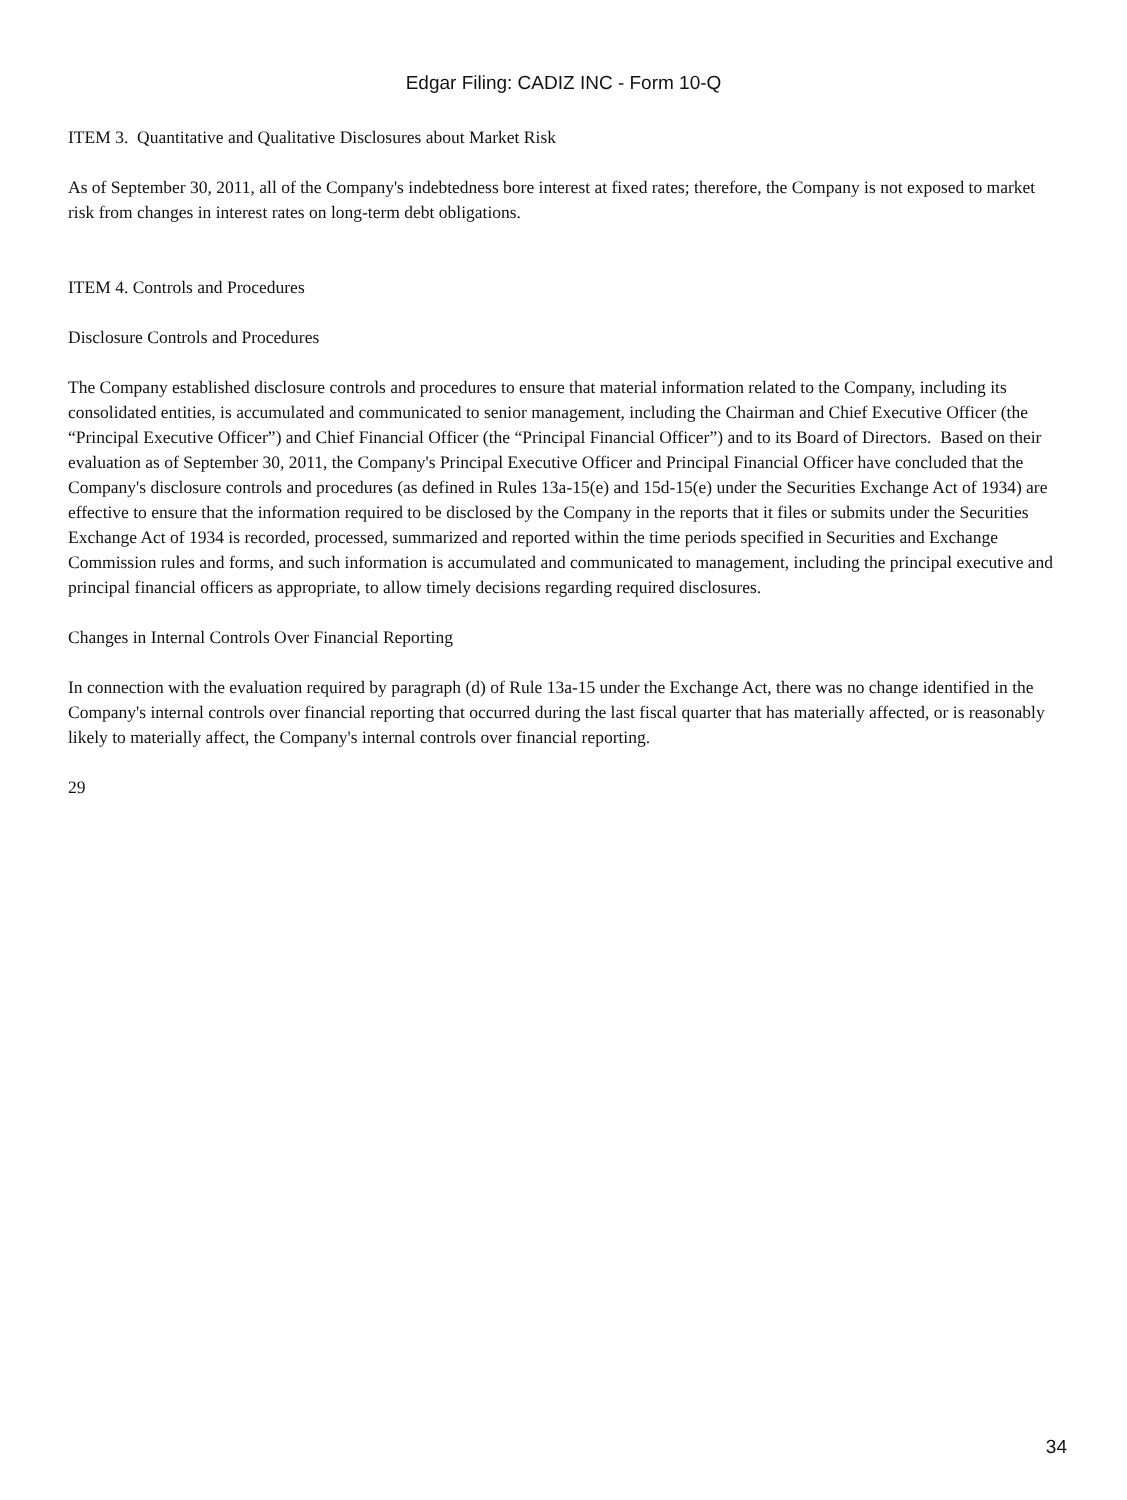Edgar Filing: CADIZ INC - Form 10-Q
ITEM 3. Quantitative and Qualitative Disclosures about Market Risk
As of September 30, 2011, all of the Company's indebtedness bore interest at fixed rates; therefore, the Company is not exposed to market risk from changes in interest rates on long-term debt obligations.
ITEM 4. Controls and Procedures
Disclosure Controls and Procedures
The Company established disclosure controls and procedures to ensure that material information related to the Company, including its consolidated entities, is accumulated and communicated to senior management, including the Chairman and Chief Executive Officer (the “Principal Executive Officer”) and Chief Financial Officer (the “Principal Financial Officer”) and to its Board of Directors. Based on their evaluation as of September 30, 2011, the Company's Principal Executive Officer and Principal Financial Officer have concluded that the Company's disclosure controls and procedures (as defined in Rules 13a-15(e) and 15d-15(e) under the Securities Exchange Act of 1934) are effective to ensure that the information required to be disclosed by the Company in the reports that it files or submits under the Securities Exchange Act of 1934 is recorded, processed, summarized and reported within the time periods specified in Securities and Exchange Commission rules and forms, and such information is accumulated and communicated to management, including the principal executive and principal financial officers as appropriate, to allow timely decisions regarding required disclosures.
Changes in Internal Controls Over Financial Reporting
In connection with the evaluation required by paragraph (d) of Rule 13a-15 under the Exchange Act, there was no change identified in the Company's internal controls over financial reporting that occurred during the last fiscal quarter that has materially affected, or is reasonably likely to materially affect, the Company's internal controls over financial reporting.
29
34